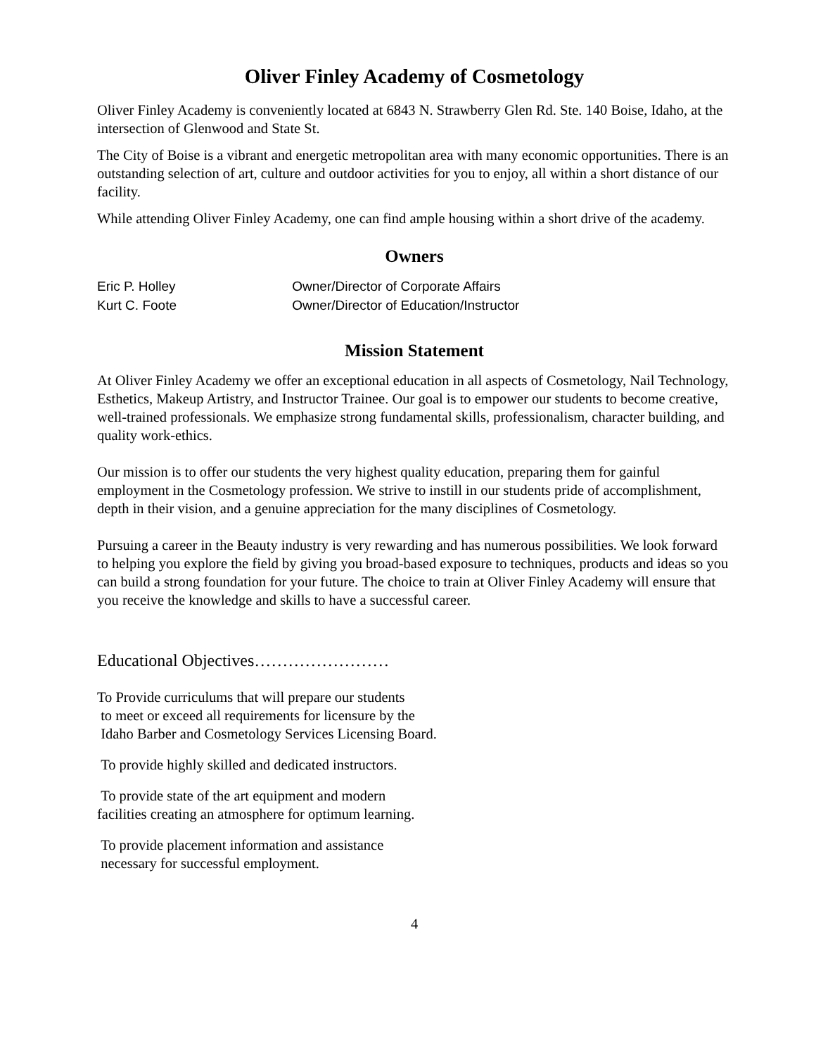Oliver Finley Academy of Cosmetology
Oliver Finley Academy is conveniently located at 6843 N. Strawberry Glen Rd. Ste. 140 Boise, Idaho, at the intersection of Glenwood and State St.
The City of Boise is a vibrant and energetic metropolitan area with many economic opportunities. There is an outstanding selection of art, culture and outdoor activities for you to enjoy, all within a short distance of our facility.
While attending Oliver Finley Academy, one can find ample housing within a short drive of the academy.
Owners
Eric P. Holley Owner/Director of Corporate Affairs
Kurt C. Foote Owner/Director of Education/Instructor
Mission Statement
At Oliver Finley Academy we offer an exceptional education in all aspects of Cosmetology, Nail Technology, Esthetics, Makeup Artistry, and Instructor Trainee. Our goal is to empower our students to become creative, well-trained professionals. We emphasize strong fundamental skills, professionalism, character building, and quality work-ethics.
Our mission is to offer our students the very highest quality education, preparing them for gainful employment in the Cosmetology profession. We strive to instill in our students pride of accomplishment, depth in their vision, and a genuine appreciation for the many disciplines of Cosmetology.
Pursuing a career in the Beauty industry is very rewarding and has numerous possibilities. We look forward to helping you explore the field by giving you broad-based exposure to techniques, products and ideas so you can build a strong foundation for your future. The choice to train at Oliver Finley Academy will ensure that you receive the knowledge and skills to have a successful career.
Educational Objectives……………………
To Provide curriculums that will prepare our students
to meet or exceed all requirements for licensure by the
Idaho Barber and Cosmetology Services Licensing Board.
To provide highly skilled and dedicated instructors.
To provide state of the art equipment and modern
facilities creating an atmosphere for optimum learning.
To provide placement information and assistance
necessary for successful employment.
4